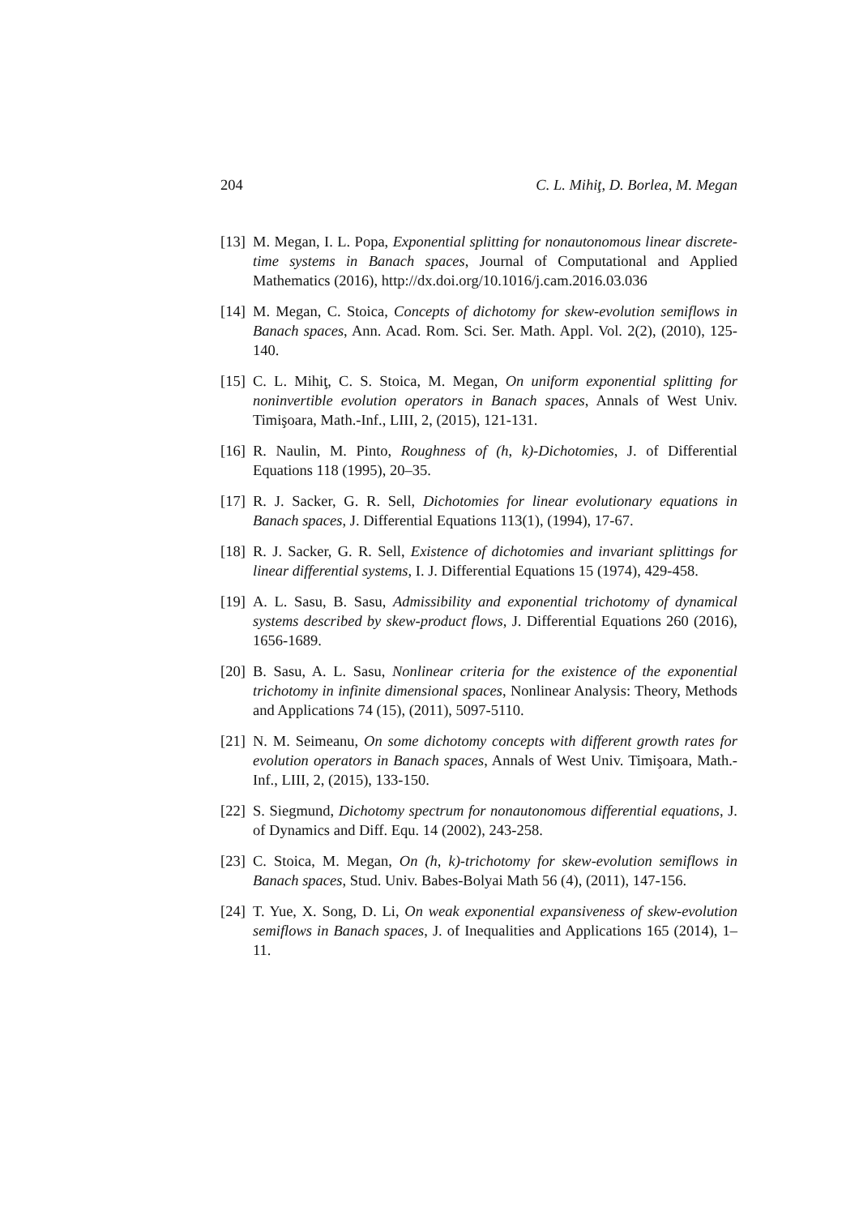204 C. L. Mihiţ, D. Borlea, M. Megan
[13] M. Megan, I. L. Popa, Exponential splitting for nonautonomous linear discrete-time systems in Banach spaces, Journal of Computational and Applied Mathematics (2016), http://dx.doi.org/10.1016/j.cam.2016.03.036
[14] M. Megan, C. Stoica, Concepts of dichotomy for skew-evolution semiflows in Banach spaces, Ann. Acad. Rom. Sci. Ser. Math. Appl. Vol. 2(2), (2010), 125-140.
[15] C. L. Mihiţ, C. S. Stoica, M. Megan, On uniform exponential splitting for noninvertible evolution operators in Banach spaces, Annals of West Univ. Timişoara, Math.-Inf., LIII, 2, (2015), 121-131.
[16] R. Naulin, M. Pinto, Roughness of (h, k)-Dichotomies, J. of Differential Equations 118 (1995), 20–35.
[17] R. J. Sacker, G. R. Sell, Dichotomies for linear evolutionary equations in Banach spaces, J. Differential Equations 113(1), (1994), 17-67.
[18] R. J. Sacker, G. R. Sell, Existence of dichotomies and invariant splittings for linear differential systems, I. J. Differential Equations 15 (1974), 429-458.
[19] A. L. Sasu, B. Sasu, Admissibility and exponential trichotomy of dynamical systems described by skew-product flows, J. Differential Equations 260 (2016), 1656-1689.
[20] B. Sasu, A. L. Sasu, Nonlinear criteria for the existence of the exponential trichotomy in infinite dimensional spaces, Nonlinear Analysis: Theory, Methods and Applications 74 (15), (2011), 5097-5110.
[21] N. M. Seimeanu, On some dichotomy concepts with different growth rates for evolution operators in Banach spaces, Annals of West Univ. Timişoara, Math.-Inf., LIII, 2, (2015), 133-150.
[22] S. Siegmund, Dichotomy spectrum for nonautonomous differential equations, J. of Dynamics and Diff. Equ. 14 (2002), 243-258.
[23] C. Stoica, M. Megan, On (h, k)-trichotomy for skew-evolution semiflows in Banach spaces, Stud. Univ. Babes-Bolyai Math 56 (4), (2011), 147-156.
[24] T. Yue, X. Song, D. Li, On weak exponential expansiveness of skew-evolution semiflows in Banach spaces, J. of Inequalities and Applications 165 (2014), 1–11.